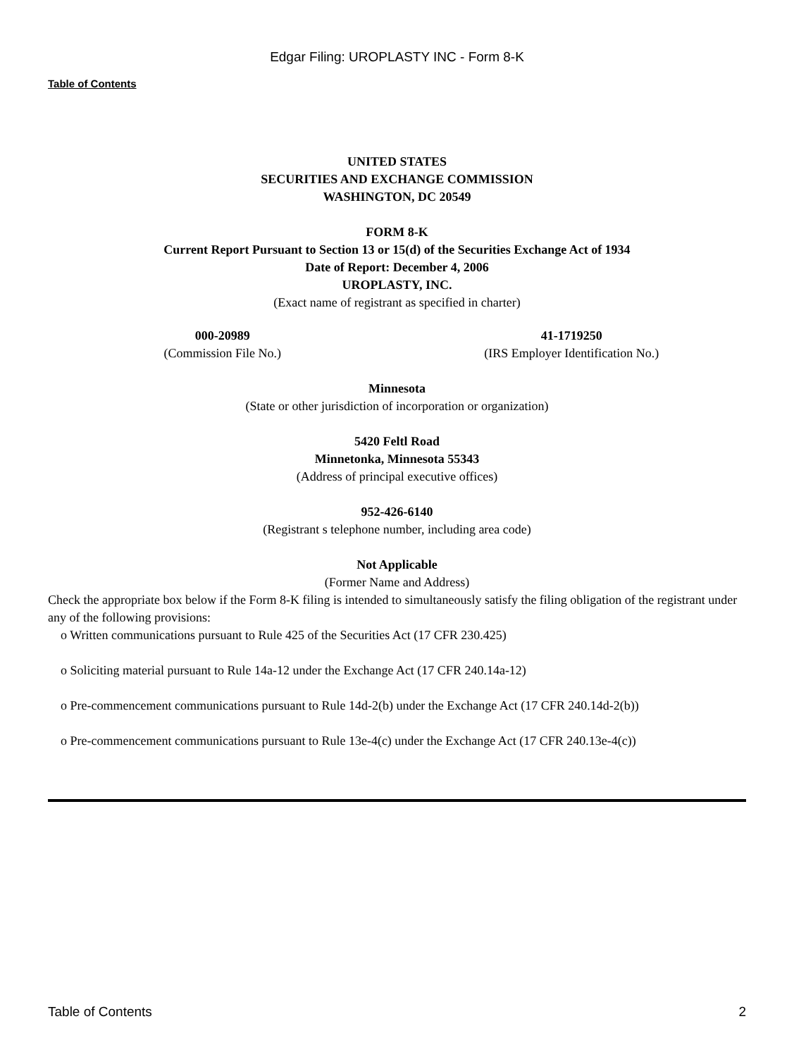Edgar Filing: UROPLASTY INC - Form 8-K
Table of Contents
UNITED STATES
SECURITIES AND EXCHANGE COMMISSION
WASHINGTON, DC 20549
FORM 8-K
Current Report Pursuant to Section 13 or 15(d) of the Securities Exchange Act of 1934
Date of Report: December 4, 2006
UROPLASTY, INC.
(Exact name of registrant as specified in charter)
000-20989
(Commission File No.)
41-1719250
(IRS Employer Identification No.)
Minnesota
(State or other jurisdiction of incorporation or organization)
5420 Feltl Road
Minnetonka, Minnesota 55343
(Address of principal executive offices)
952-426-6140
(Registrant s telephone number, including area code)
Not Applicable
(Former Name and Address)
Check the appropriate box below if the Form 8-K filing is intended to simultaneously satisfy the filing obligation of the registrant under any of the following provisions:
o Written communications pursuant to Rule 425 of the Securities Act (17 CFR 230.425)
o Soliciting material pursuant to Rule 14a-12 under the Exchange Act (17 CFR 240.14a-12)
o Pre-commencement communications pursuant to Rule 14d-2(b) under the Exchange Act (17 CFR 240.14d-2(b))
o Pre-commencement communications pursuant to Rule 13e-4(c) under the Exchange Act (17 CFR 240.13e-4(c))
Table of Contents 2